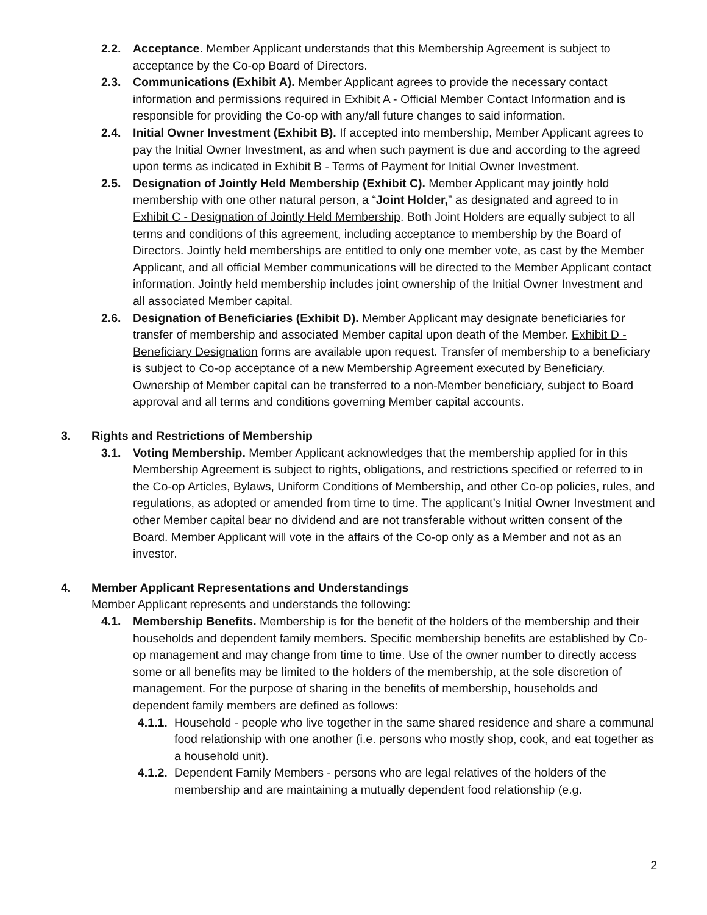2.2. Acceptance. Member Applicant understands that this Membership Agreement is subject to acceptance by the Co-op Board of Directors.
2.3. Communications (Exhibit A). Member Applicant agrees to provide the necessary contact information and permissions required in Exhibit A - Official Member Contact Information and is responsible for providing the Co-op with any/all future changes to said information.
2.4. Initial Owner Investment (Exhibit B). If accepted into membership, Member Applicant agrees to pay the Initial Owner Investment, as and when such payment is due and according to the agreed upon terms as indicated in Exhibit B - Terms of Payment for Initial Owner Investment.
2.5. Designation of Jointly Held Membership (Exhibit C). Member Applicant may jointly hold membership with one other natural person, a “Joint Holder,” as designated and agreed to in Exhibit C - Designation of Jointly Held Membership. Both Joint Holders are equally subject to all terms and conditions of this agreement, including acceptance to membership by the Board of Directors. Jointly held memberships are entitled to only one member vote, as cast by the Member Applicant, and all official Member communications will be directed to the Member Applicant contact information. Jointly held membership includes joint ownership of the Initial Owner Investment and all associated Member capital.
2.6. Designation of Beneficiaries (Exhibit D). Member Applicant may designate beneficiaries for transfer of membership and associated Member capital upon death of the Member. Exhibit D - Beneficiary Designation forms are available upon request. Transfer of membership to a beneficiary is subject to Co-op acceptance of a new Membership Agreement executed by Beneficiary. Ownership of Member capital can be transferred to a non-Member beneficiary, subject to Board approval and all terms and conditions governing Member capital accounts.
3. Rights and Restrictions of Membership
3.1. Voting Membership. Member Applicant acknowledges that the membership applied for in this Membership Agreement is subject to rights, obligations, and restrictions specified or referred to in the Co-op Articles, Bylaws, Uniform Conditions of Membership, and other Co-op policies, rules, and regulations, as adopted or amended from time to time. The applicant’s Initial Owner Investment and other Member capital bear no dividend and are not transferable without written consent of the Board. Member Applicant will vote in the affairs of the Co-op only as a Member and not as an investor.
4. Member Applicant Representations and Understandings
Member Applicant represents and understands the following:
4.1. Membership Benefits. Membership is for the benefit of the holders of the membership and their households and dependent family members. Specific membership benefits are established by Co-op management and may change from time to time. Use of the owner number to directly access some or all benefits may be limited to the holders of the membership, at the sole discretion of management. For the purpose of sharing in the benefits of membership, households and dependent family members are defined as follows:
4.1.1.
Household - people who live together in the same shared residence and share a communal food relationship with one another (i.e. persons who mostly shop, cook, and eat together as a household unit).
4.1.2.
Dependent Family Members - persons who are legal relatives of the holders of the membership and are maintaining a mutually dependent food relationship (e.g.
2